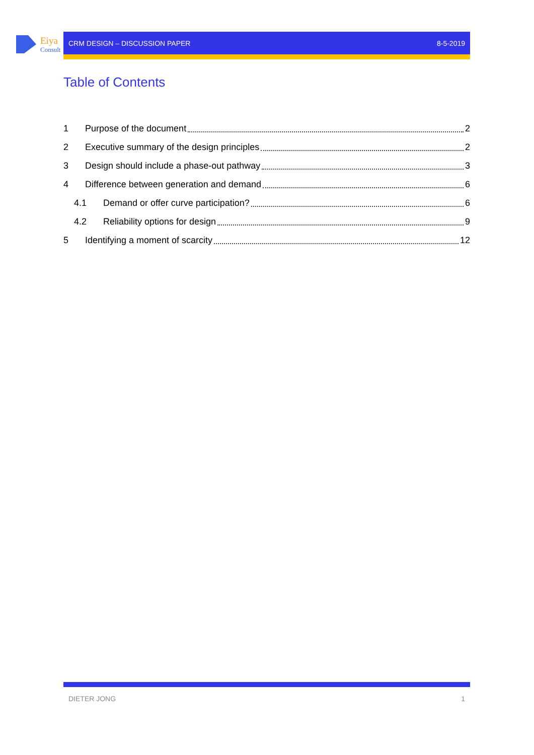Eiya
Consult
CRM DESIGN – DISCUSSION PAPER 8-5-2019
Table of Contents
1 Purpose of the document 2
2 Executive summary of the design principles 2
3 Design should include a phase-out pathway 3
4 Difference between generation and demand 6
4.1 Demand or offer curve participation? 6
4.2 Reliability options for design 9
5 Identifying a moment of scarcity 12
DIETER JONG 1